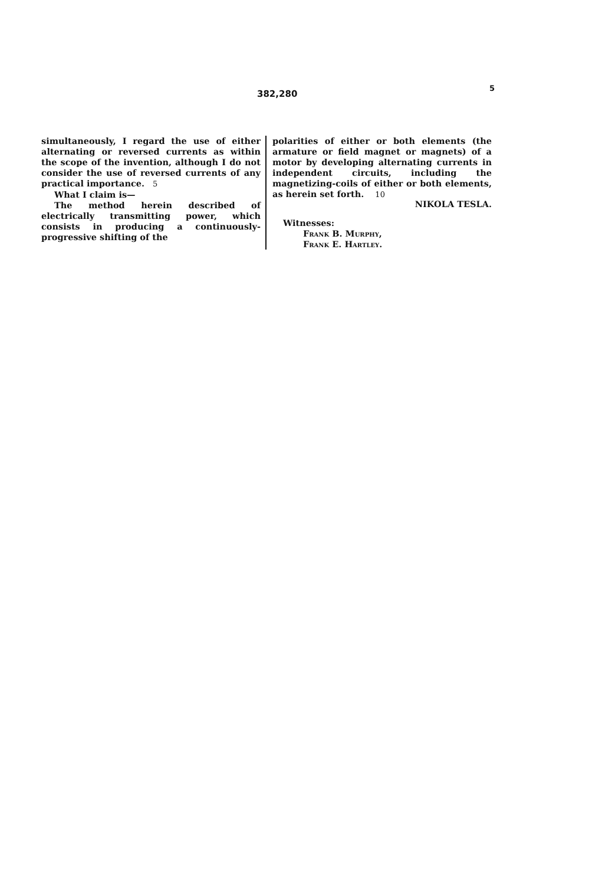382,280
5
simultaneously, I regard the use of either alternating or reversed currents as within the scope of the invention, although I do not consider the use of reversed currents of any practical importance. 5
What I claim is—
The method herein described of electrically transmitting power, which consists in producing a continuously-progressive shifting of the
polarities of either or both elements (the armature or field magnet or magnets) of a motor by developing alternating currents in independent circuits, including the magnetizing-coils of either or both elements, as herein set forth. 10
NIKOLA TESLA.
Witnesses:
Frank B. Murphy,
Frank E. Hartley.